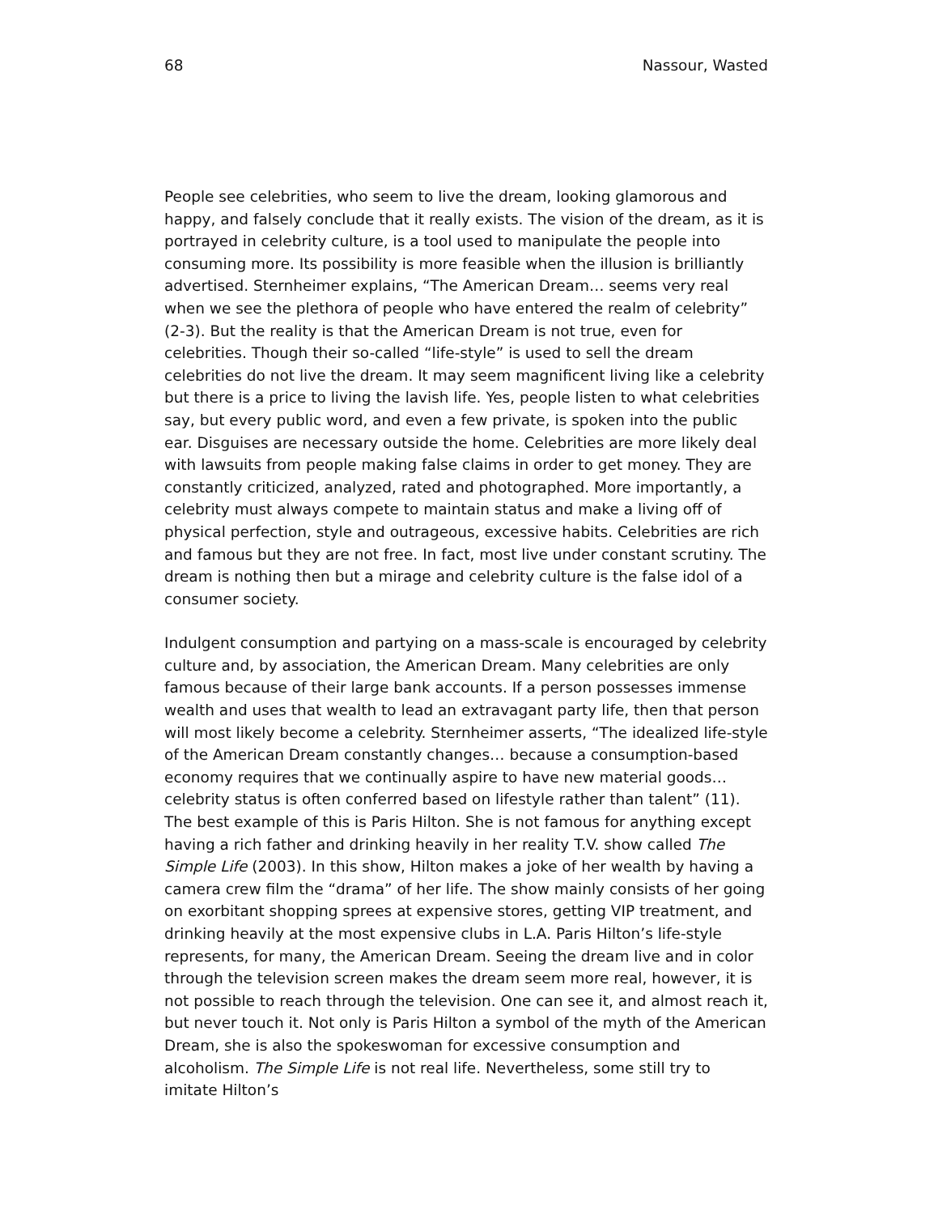68 Nassour, Wasted
People see celebrities, who seem to live the dream, looking glamorous and happy, and falsely conclude that it really exists. The vision of the dream, as it is portrayed in celebrity culture, is a tool used to manipulate the people into consuming more. Its possibility is more feasible when the illusion is brilliantly advertised. Sternheimer explains, “The American Dream… seems very real when we see the plethora of people who have entered the realm of celebrity” (2-3). But the reality is that the American Dream is not true, even for celebrities. Though their so-called “life-style” is used to sell the dream celebrities do not live the dream. It may seem magnificent living like a celebrity but there is a price to living the lavish life. Yes, people listen to what celebrities say, but every public word, and even a few private, is spoken into the public ear. Disguises are necessary outside the home. Celebrities are more likely deal with lawsuits from people making false claims in order to get money. They are constantly criticized, analyzed, rated and photographed. More importantly, a celebrity must always compete to maintain status and make a living off of physical perfection, style and outrageous, excessive habits. Celebrities are rich and famous but they are not free. In fact, most live under constant scrutiny. The dream is nothing then but a mirage and celebrity culture is the false idol of a consumer society.
Indulgent consumption and partying on a mass-scale is encouraged by celebrity culture and, by association, the American Dream. Many celebrities are only famous because of their large bank accounts. If a person possesses immense wealth and uses that wealth to lead an extravagant party life, then that person will most likely become a celebrity. Sternheimer asserts, “The idealized life-style of the American Dream constantly changes… because a consumption-based economy requires that we continually aspire to have new material goods… celebrity status is often conferred based on lifestyle rather than talent” (11). The best example of this is Paris Hilton. She is not famous for anything except having a rich father and drinking heavily in her reality T.V. show called The Simple Life (2003). In this show, Hilton makes a joke of her wealth by having a camera crew film the “drama” of her life. The show mainly consists of her going on exorbitant shopping sprees at expensive stores, getting VIP treatment, and drinking heavily at the most expensive clubs in L.A. Paris Hilton’s life-style represents, for many, the American Dream. Seeing the dream live and in color through the television screen makes the dream seem more real, however, it is not possible to reach through the television. One can see it, and almost reach it, but never touch it. Not only is Paris Hilton a symbol of the myth of the American Dream, she is also the spokeswoman for excessive consumption and alcoholism. The Simple Life is not real life. Nevertheless, some still try to imitate Hilton’s